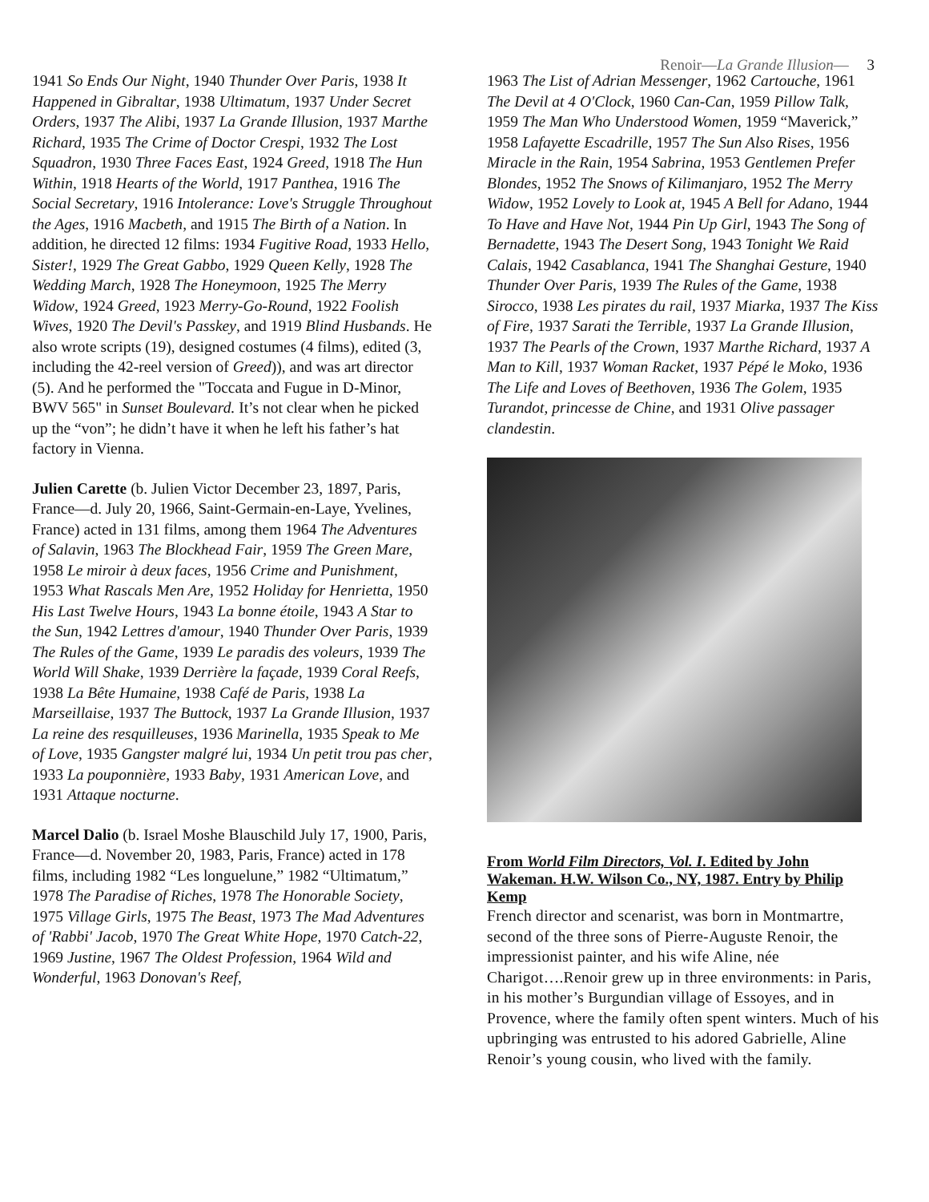Renoir—La Grande Illusion— 3
1941 So Ends Our Night, 1940 Thunder Over Paris, 1938 It Happened in Gibraltar, 1938 Ultimatum, 1937 Under Secret Orders, 1937 The Alibi, 1937 La Grande Illusion, 1937 Marthe Richard, 1935 The Crime of Doctor Crespi, 1932 The Lost Squadron, 1930 Three Faces East, 1924 Greed, 1918 The Hun Within, 1918 Hearts of the World, 1917 Panthea, 1916 The Social Secretary, 1916 Intolerance: Love's Struggle Throughout the Ages, 1916 Macbeth, and 1915 The Birth of a Nation. In addition, he directed 12 films: 1934 Fugitive Road, 1933 Hello, Sister!, 1929 The Great Gabbo, 1929 Queen Kelly, 1928 The Wedding March, 1928 The Honeymoon, 1925 The Merry Widow, 1924 Greed, 1923 Merry-Go-Round, 1922 Foolish Wives, 1920 The Devil's Passkey, and 1919 Blind Husbands. He also wrote scripts (19), designed costumes (4 films), edited (3, including the 42-reel version of Greed)), and was art director (5). And he performed the "Toccata and Fugue in D-Minor, BWV 565" in Sunset Boulevard. It’s not clear when he picked up the “von”; he didn’t have it when he left his father’s hat factory in Vienna.
Julien Carette (b. Julien Victor December 23, 1897, Paris, France—d. July 20, 1966, Saint-Germain-en-Laye, Yvelines, France) acted in 131 films, among them 1964 The Adventures of Salavin, 1963 The Blockhead Fair, 1959 The Green Mare, 1958 Le miroir à deux faces, 1956 Crime and Punishment, 1953 What Rascals Men Are, 1952 Holiday for Henrietta, 1950 His Last Twelve Hours, 1943 La bonne étoile, 1943 A Star to the Sun, 1942 Lettres d'amour, 1940 Thunder Over Paris, 1939 The Rules of the Game, 1939 Le paradis des voleurs, 1939 The World Will Shake, 1939 Derrière la façade, 1939 Coral Reefs, 1938 La Bête Humaine, 1938 Café de Paris, 1938 La Marseillaise, 1937 The Buttock, 1937 La Grande Illusion, 1937 La reine des resquilleuses, 1936 Marinella, 1935 Speak to Me of Love, 1935 Gangster malgré lui, 1934 Un petit trou pas cher, 1933 La pouponnière, 1933 Baby, 1931 American Love, and 1931 Attaque nocturne.
Marcel Dalio (b. Israel Moshe Blauschild July 17, 1900, Paris, France—d. November 20, 1983, Paris, France) acted in 178 films, including 1982 “Les longuelune,” 1982 “Ultimatum,” 1978 The Paradise of Riches, 1978 The Honorable Society, 1975 Village Girls, 1975 The Beast, 1973 The Mad Adventures of 'Rabbi' Jacob, 1970 The Great White Hope, 1970 Catch-22, 1969 Justine, 1967 The Oldest Profession, 1964 Wild and Wonderful, 1963 Donovan's Reef,
1963 The List of Adrian Messenger, 1962 Cartouche, 1961 The Devil at 4 O'Clock, 1960 Can-Can, 1959 Pillow Talk, 1959 The Man Who Understood Women, 1959 “Maverick,” 1958 Lafayette Escadrille, 1957 The Sun Also Rises, 1956 Miracle in the Rain, 1954 Sabrina, 1953 Gentlemen Prefer Blondes, 1952 The Snows of Kilimanjaro, 1952 The Merry Widow, 1952 Lovely to Look at, 1945 A Bell for Adano, 1944 To Have and Have Not, 1944 Pin Up Girl, 1943 The Song of Bernadette, 1943 The Desert Song, 1943 Tonight We Raid Calais, 1942 Casablanca, 1941 The Shanghai Gesture, 1940 Thunder Over Paris, 1939 The Rules of the Game, 1938 Sirocco, 1938 Les pirates du rail, 1937 Miarka, 1937 The Kiss of Fire, 1937 Sarati the Terrible, 1937 La Grande Illusion, 1937 The Pearls of the Crown, 1937 Marthe Richard, 1937 A Man to Kill, 1937 Woman Racket, 1937 Pépé le Moko, 1936 The Life and Loves of Beethoven, 1936 The Golem, 1935 Turandot, princesse de Chine, and 1931 Olive passager clandestin.
From World Film Directors, Vol. I. Edited by John Wakeman. H.W. Wilson Co., NY, 1987. Entry by Philip Kemp
French director and scenarist, was born in Montmartre, second of the three sons of Pierre-Auguste Renoir, the impressionist painter, and his wife Aline, née Charigot….Renoir grew up in three environments: in Paris, in his mother’s Burgundian village of Essoyes, and in Provence, where the family often spent winters. Much of his upbringing was entrusted to his adored Gabrielle, Aline Renoir’s young cousin, who lived with the family.